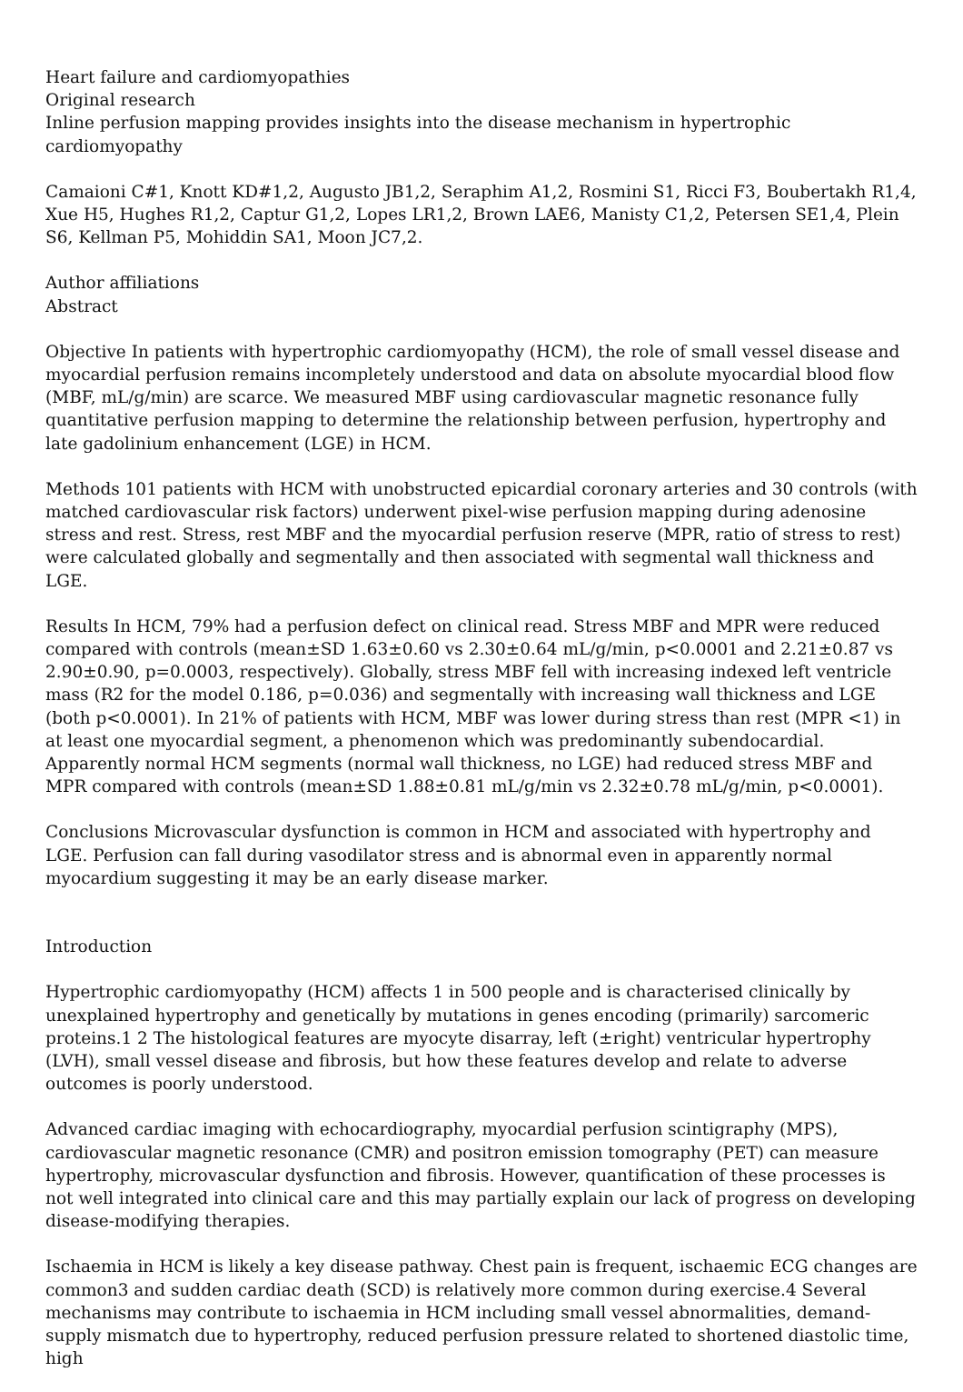Heart failure and cardiomyopathies
Original research
Inline perfusion mapping provides insights into the disease mechanism in hypertrophic cardiomyopathy
Camaioni C#1, Knott KD#1,2, Augusto JB1,2, Seraphim A1,2, Rosmini S1, Ricci F3, Boubertakh R1,4, Xue H5, Hughes R1,2, Captur G1,2, Lopes LR1,2, Brown LAE6, Manisty C1,2, Petersen SE1,4, Plein S6, Kellman P5, Mohiddin SA1, Moon JC7,2.
Author affiliations
Abstract
Objective In patients with hypertrophic cardiomyopathy (HCM), the role of small vessel disease and myocardial perfusion remains incompletely understood and data on absolute myocardial blood flow (MBF, mL/g/min) are scarce. We measured MBF using cardiovascular magnetic resonance fully quantitative perfusion mapping to determine the relationship between perfusion, hypertrophy and late gadolinium enhancement (LGE) in HCM.
Methods 101 patients with HCM with unobstructed epicardial coronary arteries and 30 controls (with matched cardiovascular risk factors) underwent pixel-wise perfusion mapping during adenosine stress and rest. Stress, rest MBF and the myocardial perfusion reserve (MPR, ratio of stress to rest) were calculated globally and segmentally and then associated with segmental wall thickness and LGE.
Results In HCM, 79% had a perfusion defect on clinical read. Stress MBF and MPR were reduced compared with controls (mean±SD 1.63±0.60 vs 2.30±0.64 mL/g/min, p<0.0001 and 2.21±0.87 vs 2.90±0.90, p=0.0003, respectively). Globally, stress MBF fell with increasing indexed left ventricle mass (R2 for the model 0.186, p=0.036) and segmentally with increasing wall thickness and LGE (both p<0.0001). In 21% of patients with HCM, MBF was lower during stress than rest (MPR <1) in at least one myocardial segment, a phenomenon which was predominantly subendocardial. Apparently normal HCM segments (normal wall thickness, no LGE) had reduced stress MBF and MPR compared with controls (mean±SD 1.88±0.81 mL/g/min vs 2.32±0.78 mL/g/min, p<0.0001).
Conclusions Microvascular dysfunction is common in HCM and associated with hypertrophy and LGE. Perfusion can fall during vasodilator stress and is abnormal even in apparently normal myocardium suggesting it may be an early disease marker.
Introduction
Hypertrophic cardiomyopathy (HCM) affects 1 in 500 people and is characterised clinically by unexplained hypertrophy and genetically by mutations in genes encoding (primarily) sarcomeric proteins.1 2 The histological features are myocyte disarray, left (±right) ventricular hypertrophy (LVH), small vessel disease and fibrosis, but how these features develop and relate to adverse outcomes is poorly understood.
Advanced cardiac imaging with echocardiography, myocardial perfusion scintigraphy (MPS), cardiovascular magnetic resonance (CMR) and positron emission tomography (PET) can measure hypertrophy, microvascular dysfunction and fibrosis. However, quantification of these processes is not well integrated into clinical care and this may partially explain our lack of progress on developing disease-modifying therapies.
Ischaemia in HCM is likely a key disease pathway. Chest pain is frequent, ischaemic ECG changes are common3 and sudden cardiac death (SCD) is relatively more common during exercise.4 Several mechanisms may contribute to ischaemia in HCM including small vessel abnormalities, demand-supply mismatch due to hypertrophy, reduced perfusion pressure related to shortened diastolic time, high